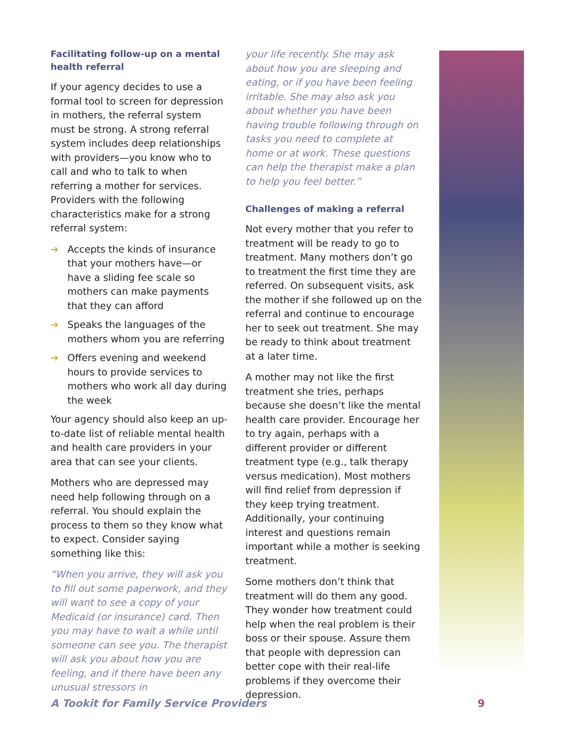Facilitating follow-up on a mental health referral
If your agency decides to use a formal tool to screen for depression in mothers, the referral system must be strong. A strong referral system includes deep relationships with providers—you know who to call and who to talk to when referring a mother for services. Providers with the following characteristics make for a strong referral system:
➔ Accepts the kinds of insurance that your mothers have—or have a sliding fee scale so mothers can make payments that they can afford
➔ Speaks the languages of the mothers whom you are referring
➔ Offers evening and weekend hours to provide services to mothers who work all day during the week
Your agency should also keep an up-to-date list of reliable mental health and health care providers in your area that can see your clients.
Mothers who are depressed may need help following through on a referral. You should explain the process to them so they know what to expect. Consider saying something like this:
“When you arrive, they will ask you to fill out some paperwork, and they will want to see a copy of your Medicaid (or insurance) card. Then you may have to wait a while until someone can see you. The therapist will ask you about how you are feeling, and if there have been any unusual stressors in
your life recently. She may ask about how you are sleeping and eating, or if you have been feeling irritable. She may also ask you about whether you have been having trouble following through on tasks you need to complete at home or at work. These questions can help the therapist make a plan to help you feel better.”
Challenges of making a referral
Not every mother that you refer to treatment will be ready to go to treatment. Many mothers don’t go to treatment the first time they are referred. On subsequent visits, ask the mother if she followed up on the referral and continue to encourage her to seek out treatment. She may be ready to think about treatment at a later time.
A mother may not like the first treatment she tries, perhaps because she doesn’t like the mental health care provider. Encourage her to try again, perhaps with a different provider or different treatment type (e.g., talk therapy versus medication). Most mothers will find relief from depression if they keep trying treatment. Additionally, your continuing interest and questions remain important while a mother is seeking treatment.
Some mothers don’t think that treatment will do them any good. They wonder how treatment could help when the real problem is their boss or their spouse. Assure them that people with depression can better cope with their real-life problems if they overcome their depression.
A Tookit for Family Service Providers 9